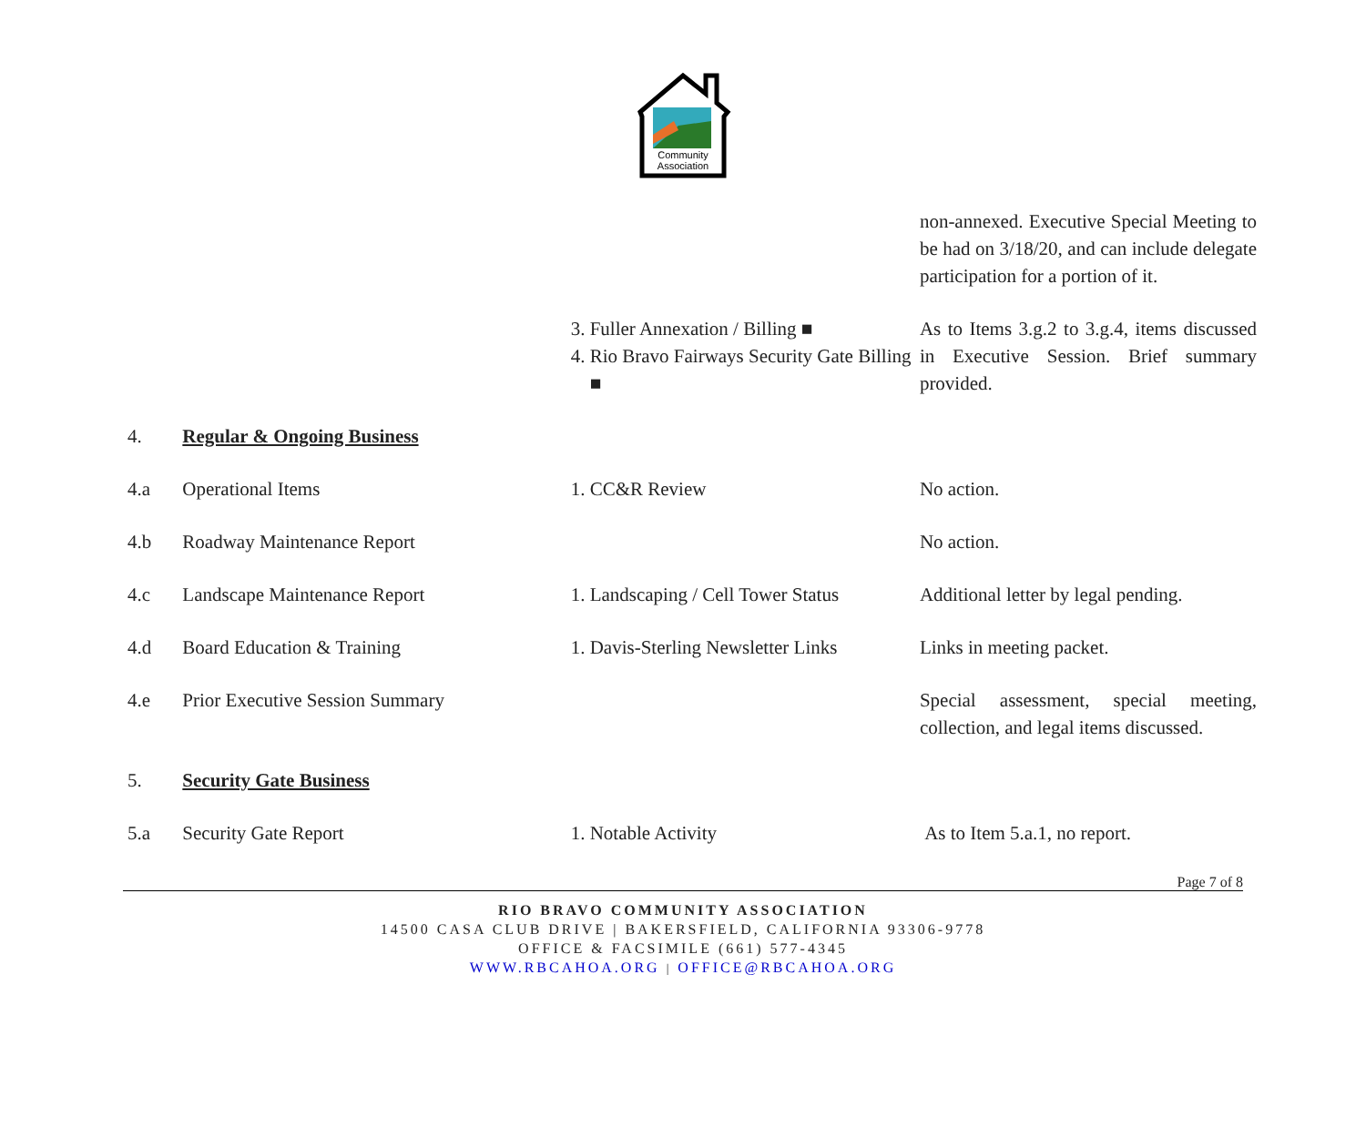Community
Association
| | | | non-annexed. Executive Special Meeting to be had on 3/18/20, and can include delegate participation for a portion of it. |
| | | 3. Fuller Annexation / Billing ■ 4. Rio Bravo Fairways Security Gate Billing ■ | As to Items 3.g.2 to 3.g.4, items discussed in Executive Session. Brief summary provided. |
| 4. | Regular & Ongoing Business | | |
| 4.a | Operational Items | 1. CC&R Review | No action. |
| 4.b | Roadway Maintenance Report | | No action. |
| 4.c | Landscape Maintenance Report | 1. Landscaping / Cell Tower Status | Additional letter by legal pending. |
| 4.d | Board Education & Training | 1. Davis-Sterling Newsletter Links | Links in meeting packet. |
| 4.e | Prior Executive Session Summary | | Special assessment, special meeting, collection, and legal items discussed. |
| 5. | Security Gate Business | | |
| 5.a | Security Gate Report | 1. Notable Activity | As to Item 5.a.1, no report. |
Page 7 of 8
RIO BRAVO COMMUNITY ASSOCIATION
14500 CASA CLUB DRIVE | BAKERSFIELD, CALIFORNIA 93306-9778
OFFICE & FACSIMILE (661) 577-4345
WWW.RBCAHOA.ORG | OFFICE@RBCAHOA.ORG